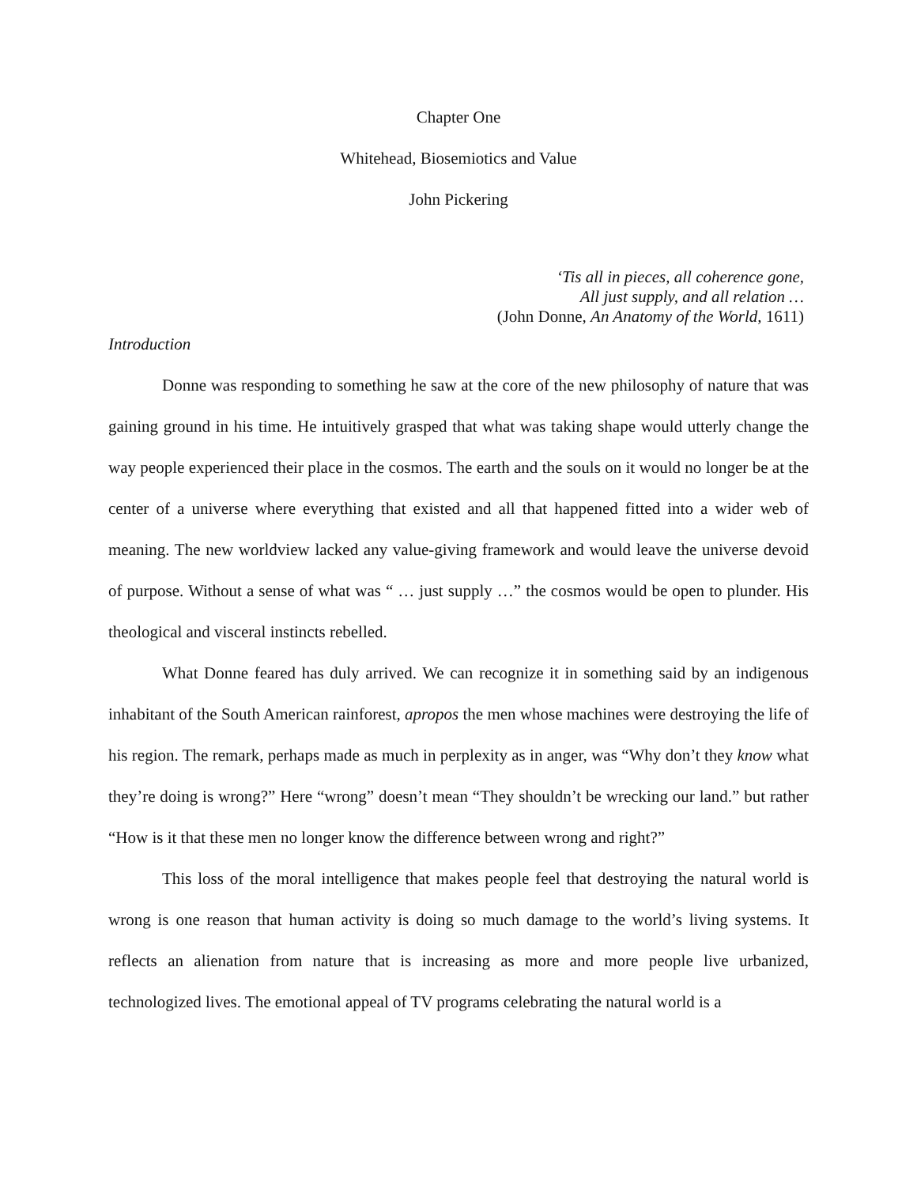Chapter One
Whitehead, Biosemiotics and Value
John Pickering
‘Tis all in pieces, all coherence gone,
All just supply, and all relation …
(John Donne, An Anatomy of the World, 1611)
Introduction
Donne was responding to something he saw at the core of the new philosophy of nature that was gaining ground in his time. He intuitively grasped that what was taking shape would utterly change the way people experienced their place in the cosmos. The earth and the souls on it would no longer be at the center of a universe where everything that existed and all that happened fitted into a wider web of meaning. The new worldview lacked any value-giving framework and would leave the universe devoid of purpose. Without a sense of what was “ … just supply …” the cosmos would be open to plunder. His theological and visceral instincts rebelled.
What Donne feared has duly arrived. We can recognize it in something said by an indigenous inhabitant of the South American rainforest, apropos the men whose machines were destroying the life of his region. The remark, perhaps made as much in perplexity as in anger, was “Why don’t they know what they’re doing is wrong?” Here “wrong” doesn’t mean “They shouldn’t be wrecking our land.” but rather “How is it that these men no longer know the difference between wrong and right?”
This loss of the moral intelligence that makes people feel that destroying the natural world is wrong is one reason that human activity is doing so much damage to the world’s living systems. It reflects an alienation from nature that is increasing as more and more people live urbanized, technologized lives. The emotional appeal of TV programs celebrating the natural world is a